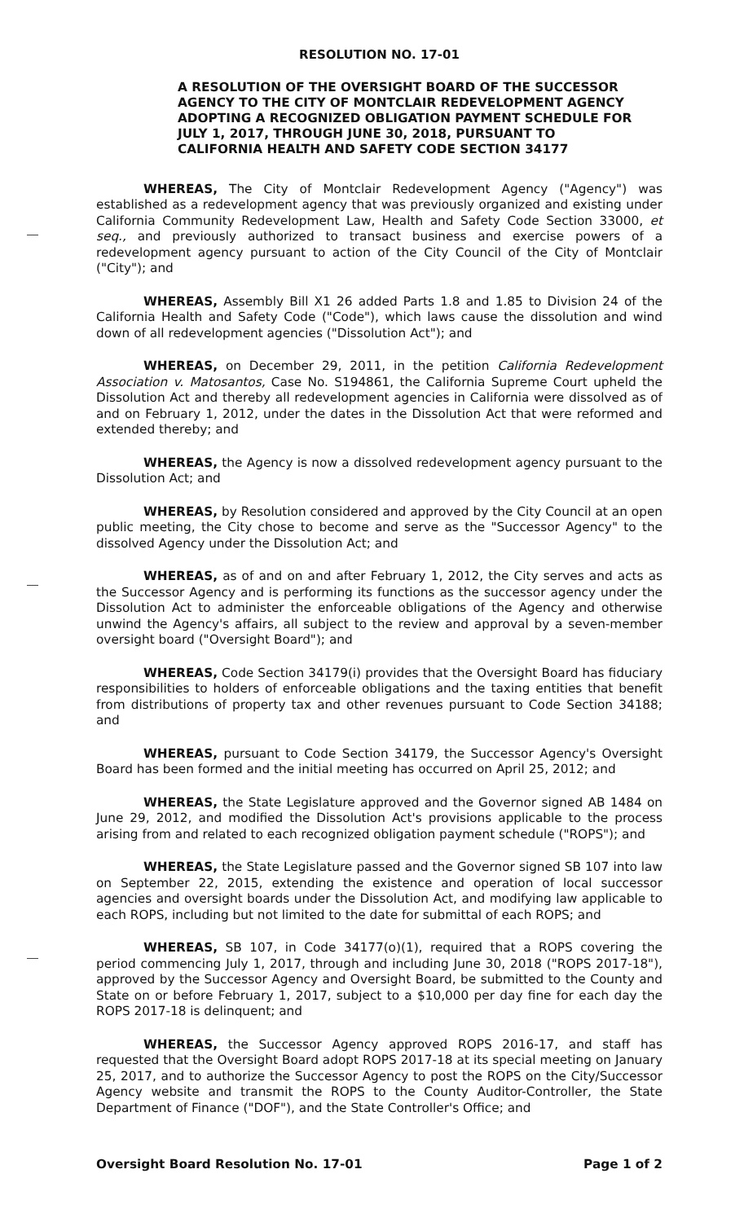RESOLUTION NO. 17-01
A RESOLUTION OF THE OVERSIGHT BOARD OF THE SUCCESSOR AGENCY TO THE CITY OF MONTCLAIR REDEVELOPMENT AGENCY ADOPTING A RECOGNIZED OBLIGATION PAYMENT SCHEDULE FOR JULY 1, 2017, THROUGH JUNE 30, 2018, PURSUANT TO CALIFORNIA HEALTH AND SAFETY CODE SECTION 34177
WHEREAS, The City of Montclair Redevelopment Agency ("Agency") was established as a redevelopment agency that was previously organized and existing under California Community Redevelopment Law, Health and Safety Code Section 33000, et seq., and previously authorized to transact business and exercise powers of a redevelopment agency pursuant to action of the City Council of the City of Montclair ("City"); and
WHEREAS, Assembly Bill X1 26 added Parts 1.8 and 1.85 to Division 24 of the California Health and Safety Code ("Code"), which laws cause the dissolution and wind down of all redevelopment agencies ("Dissolution Act"); and
WHEREAS, on December 29, 2011, in the petition California Redevelopment Association v. Matosantos, Case No. S194861, the California Supreme Court upheld the Dissolution Act and thereby all redevelopment agencies in California were dissolved as of and on February 1, 2012, under the dates in the Dissolution Act that were reformed and extended thereby; and
WHEREAS, the Agency is now a dissolved redevelopment agency pursuant to the Dissolution Act; and
WHEREAS, by Resolution considered and approved by the City Council at an open public meeting, the City chose to become and serve as the "Successor Agency" to the dissolved Agency under the Dissolution Act; and
WHEREAS, as of and on and after February 1, 2012, the City serves and acts as the Successor Agency and is performing its functions as the successor agency under the Dissolution Act to administer the enforceable obligations of the Agency and otherwise unwind the Agency's affairs, all subject to the review and approval by a seven-member oversight board ("Oversight Board"); and
WHEREAS, Code Section 34179(i) provides that the Oversight Board has fiduciary responsibilities to holders of enforceable obligations and the taxing entities that benefit from distributions of property tax and other revenues pursuant to Code Section 34188; and
WHEREAS, pursuant to Code Section 34179, the Successor Agency's Oversight Board has been formed and the initial meeting has occurred on April 25, 2012; and
WHEREAS, the State Legislature approved and the Governor signed AB 1484 on June 29, 2012, and modified the Dissolution Act's provisions applicable to the process arising from and related to each recognized obligation payment schedule ("ROPS"); and
WHEREAS, the State Legislature passed and the Governor signed SB 107 into law on September 22, 2015, extending the existence and operation of local successor agencies and oversight boards under the Dissolution Act, and modifying law applicable to each ROPS, including but not limited to the date for submittal of each ROPS; and
WHEREAS, SB 107, in Code 34177(o)(1), required that a ROPS covering the period commencing July 1, 2017, through and including June 30, 2018 ("ROPS 2017-18"), approved by the Successor Agency and Oversight Board, be submitted to the County and State on or before February 1, 2017, subject to a $10,000 per day fine for each day the ROPS 2017-18 is delinquent; and
WHEREAS, the Successor Agency approved ROPS 2016-17, and staff has requested that the Oversight Board adopt ROPS 2017-18 at its special meeting on January 25, 2017, and to authorize the Successor Agency to post the ROPS on the City/Successor Agency website and transmit the ROPS to the County Auditor-Controller, the State Department of Finance ("DOF"), and the State Controller's Office; and
Oversight Board Resolution No. 17-01 Page 1 of 2